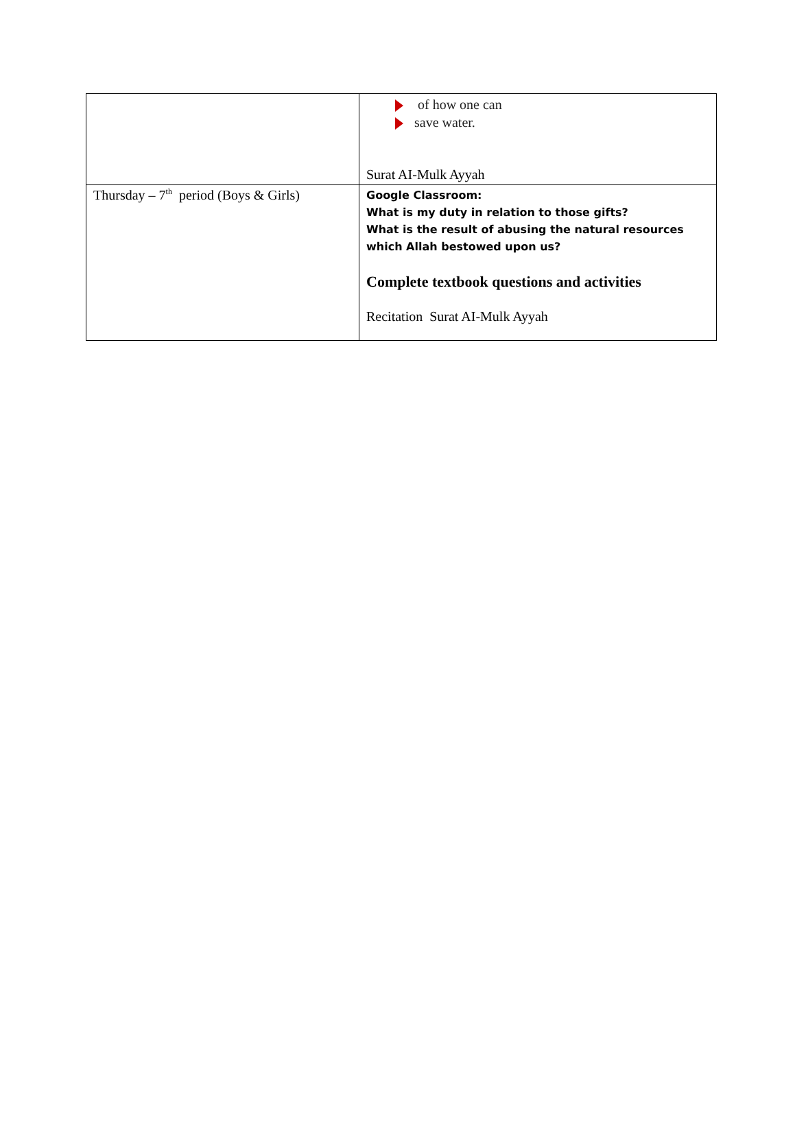| | of how one can save water. Surat AI-Mulk Ayyah |
| Thursday – 7<sup>th</sup> period (Boys & Girls) | Google Classroom: What is my duty in relation to those gifts? What is the result of abusing the natural resources which Allah bestowed upon us? Complete textbook questions and activities Recitation Surat AI-Mulk Ayyah |